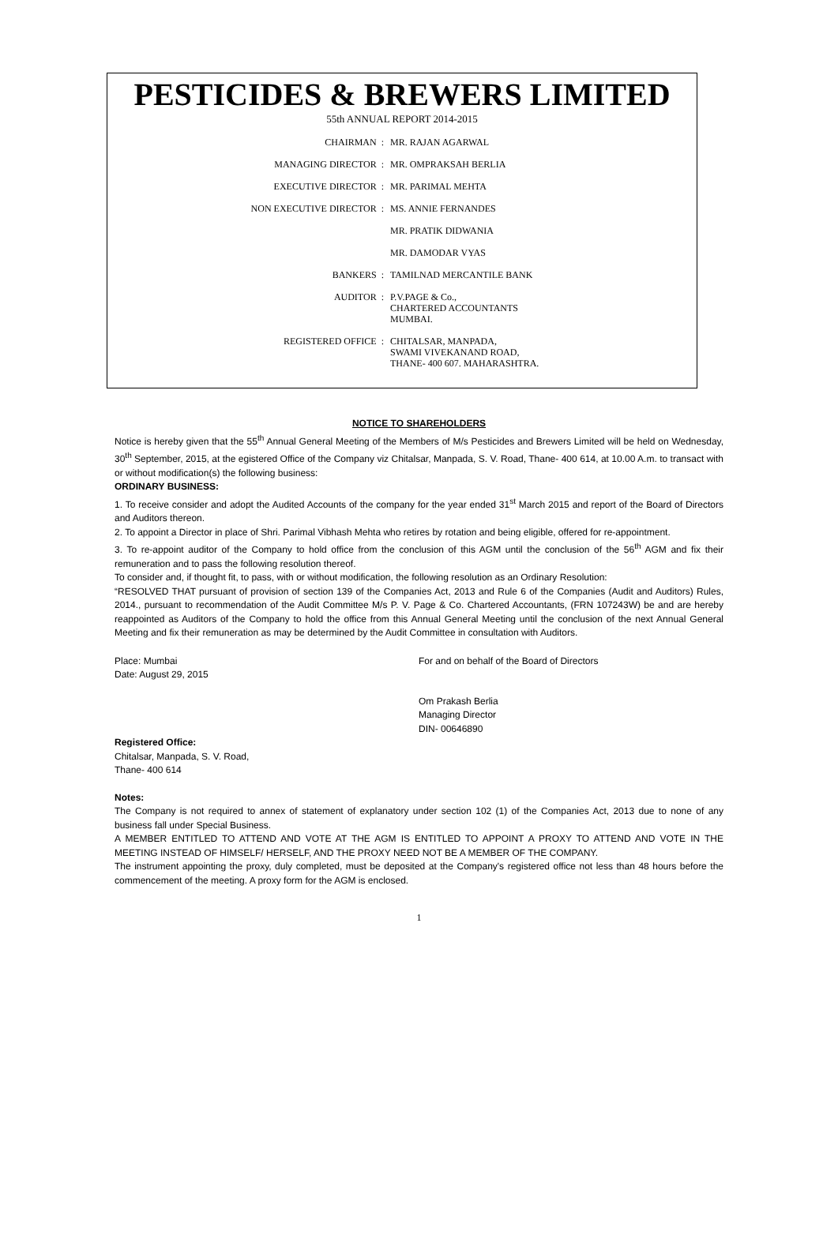PESTICIDES & BREWERS LIMITED
55th ANNUAL REPORT 2014-2015
CHAIRMAN : MR. RAJAN AGARWAL
MANAGING DIRECTOR : MR. OMPRAKSAH BERLIA
EXECUTIVE DIRECTOR : MR. PARIMAL MEHTA
NON EXECUTIVE DIRECTOR : MS. ANNIE FERNANDES
MR. PRATIK DIDWANIA
MR. DAMODAR VYAS
BANKERS : TAMILNAD MERCANTILE BANK
AUDITOR : P.V.PAGE & Co., CHARTERED ACCOUNTANTS MUMBAI.
REGISTERED OFFICE : CHITALSAR, MANPADA, SWAMI VIVEKANAND ROAD, THANE- 400 607. MAHARASHTRA.
NOTICE TO SHAREHOLDERS
Notice is hereby given that the 55<sup>th</sup> Annual General Meeting of the Members of M/s Pesticides and Brewers Limited will be held on Wednesday, 30<sup>th</sup> September, 2015, at the egistered Office of the Company viz Chitalsar, Manpada, S. V. Road, Thane- 400 614, at 10.00 A.m. to transact with or without modification(s) the following business:
ORDINARY BUSINESS:
1. To receive consider and adopt the Audited Accounts of the company for the year ended 31<sup>st</sup> March 2015 and report of the Board of Directors and Auditors thereon.
2. To appoint a Director in place of Shri. Parimal Vibhash Mehta who retires by rotation and being eligible, offered for re-appointment.
3. To re-appoint auditor of the Company to hold office from the conclusion of this AGM until the conclusion of the 56<sup>th</sup> AGM and fix their remuneration and to pass the following resolution thereof.
To consider and, if thought fit, to pass, with or without modification, the following resolution as an Ordinary Resolution:
“RESOLVED THAT pursuant of provision of section 139 of the Companies Act, 2013 and Rule 6 of the Companies (Audit and Auditors) Rules, 2014., pursuant to recommendation of the Audit Committee M/s P. V. Page & Co. Chartered Accountants, (FRN 107243W) be and are hereby reappointed as Auditors of the Company to hold the office from this Annual General Meeting until the conclusion of the next Annual General Meeting and fix their remuneration as may be determined by the Audit Committee in consultation with Auditors.
Place: Mumbai
Date: August 29, 2015
For and on behalf of the Board of Directors
Om Prakash Berlia
Managing Director
DIN- 00646890
Registered Office:
Chitalsar, Manpada, S. V. Road,
Thane- 400 614
Notes:
The Company is not required to annex of statement of explanatory under section 102 (1) of the Companies Act, 2013 due to none of any business fall under Special Business.
A MEMBER ENTITLED TO ATTEND AND VOTE AT THE AGM IS ENTITLED TO APPOINT A PROXY TO ATTEND AND VOTE IN THE MEETING INSTEAD OF HIMSELF/ HERSELF, AND THE PROXY NEED NOT BE A MEMBER OF THE COMPANY.
The instrument appointing the proxy, duly completed, must be deposited at the Company's registered office not less than 48 hours before the commencement of the meeting. A proxy form for the AGM is enclosed.
1